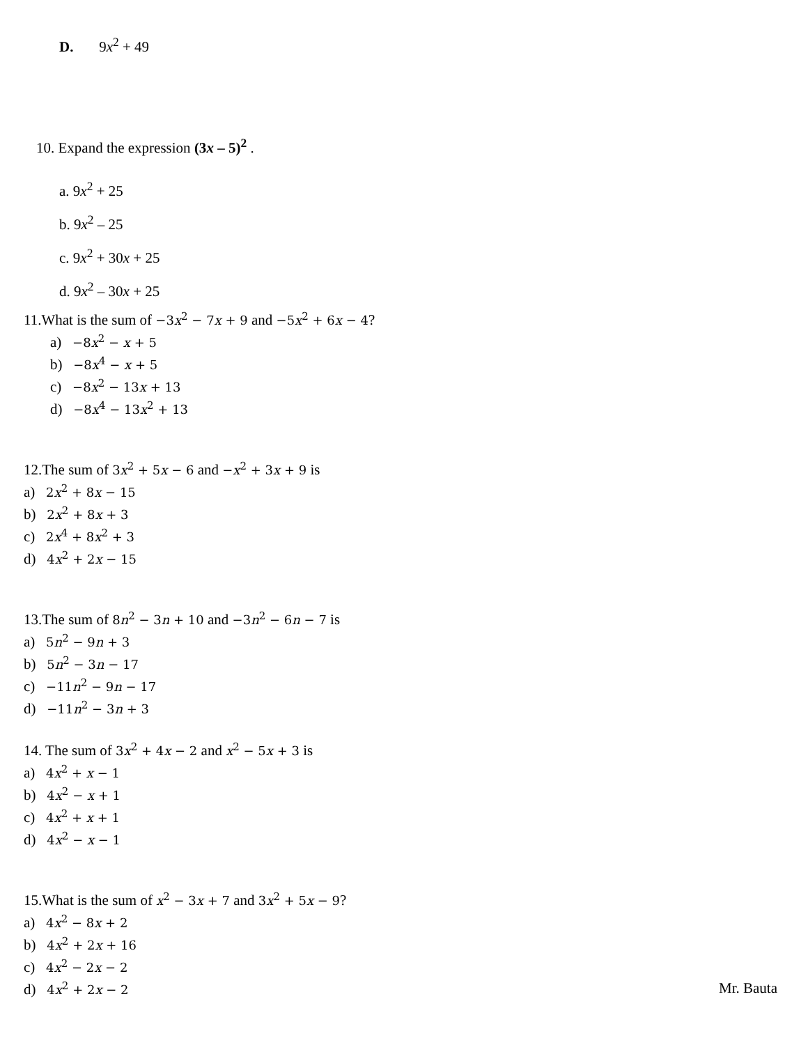D. 9x<sup>2</sup> + 49
10. Expand the expression (3x – 5)<sup>2</sup> .
a. 9x<sup>2</sup> + 25
b. 9x<sup>2</sup> – 25
c. 9x<sup>2</sup> + 30x + 25
d. 9x<sup>2</sup> – 30x + 25
11.What is the sum of −3x<sup>2</sup> − 7x + 9 and −5x<sup>2</sup> + 6x − 4?
a) −8x<sup>2</sup> − x + 5
b) −8x<sup>4</sup> − x + 5
c) −8x<sup>2</sup> − 13x + 13
d) −8x<sup>4</sup> − 13x<sup>2</sup> + 13
12.The sum of 3x<sup>2</sup> + 5x − 6 and −x<sup>2</sup> + 3x + 9 is
a) 2x<sup>2</sup> + 8x − 15
b) 2x<sup>2</sup> + 8x + 3
c) 2x<sup>4</sup> + 8x<sup>2</sup> + 3
d) 4x<sup>2</sup> + 2x − 15
13.The sum of 8n<sup>2</sup> − 3n + 10 and −3n<sup>2</sup> − 6n − 7 is
a) 5n<sup>2</sup> − 9n + 3
b) 5n<sup>2</sup> − 3n − 17
c) −11n<sup>2</sup> − 9n − 17
d) −11n<sup>2</sup> − 3n + 3
14. The sum of 3x<sup>2</sup> + 4x − 2 and x<sup>2</sup> − 5x + 3 is
a) 4x<sup>2</sup> + x − 1
b) 4x<sup>2</sup> − x + 1
c) 4x<sup>2</sup> + x + 1
d) 4x<sup>2</sup> − x − 1
15.What is the sum of x<sup>2</sup> − 3x + 7 and 3x<sup>2</sup> + 5x − 9?
a) 4x<sup>2</sup> − 8x + 2
b) 4x<sup>2</sup> + 2x + 16
c) 4x<sup>2</sup> − 2x − 2
d) 4x<sup>2</sup> + 2x − 2
Mr. Bauta